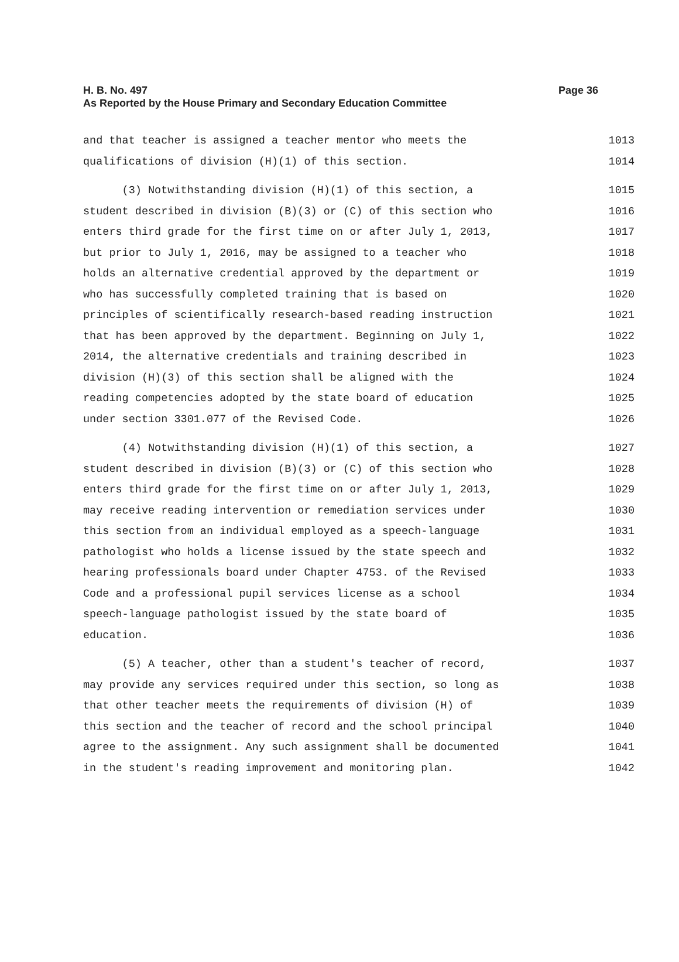Page 36 H. B. No. 497
As Reported by the House Primary and Secondary Education Committee
and that teacher is assigned a teacher mentor who meets the 1013
qualifications of division (H)(1) of this section. 1014
(3) Notwithstanding division (H)(1) of this section, a 1015
student described in division (B)(3) or (C) of this section who 1016
enters third grade for the first time on or after July 1, 2013, 1017
but prior to July 1, 2016, may be assigned to a teacher who 1018
holds an alternative credential approved by the department or 1019
who has successfully completed training that is based on 1020
principles of scientifically research-based reading instruction 1021
that has been approved by the department. Beginning on July 1, 1022
2014, the alternative credentials and training described in 1023
division (H)(3) of this section shall be aligned with the 1024
reading competencies adopted by the state board of education 1025
under section 3301.077 of the Revised Code. 1026
(4) Notwithstanding division (H)(1) of this section, a 1027
student described in division (B)(3) or (C) of this section who 1028
enters third grade for the first time on or after July 1, 2013, 1029
may receive reading intervention or remediation services under 1030
this section from an individual employed as a speech-language 1031
pathologist who holds a license issued by the state speech and 1032
hearing professionals board under Chapter 4753. of the Revised 1033
Code and a professional pupil services license as a school 1034
speech-language pathologist issued by the state board of 1035
education. 1036
(5) A teacher, other than a student's teacher of record, 1037
may provide any services required under this section, so long as 1038
that other teacher meets the requirements of division (H) of 1039
this section and the teacher of record and the school principal 1040
agree to the assignment. Any such assignment shall be documented 1041
in the student's reading improvement and monitoring plan. 1042